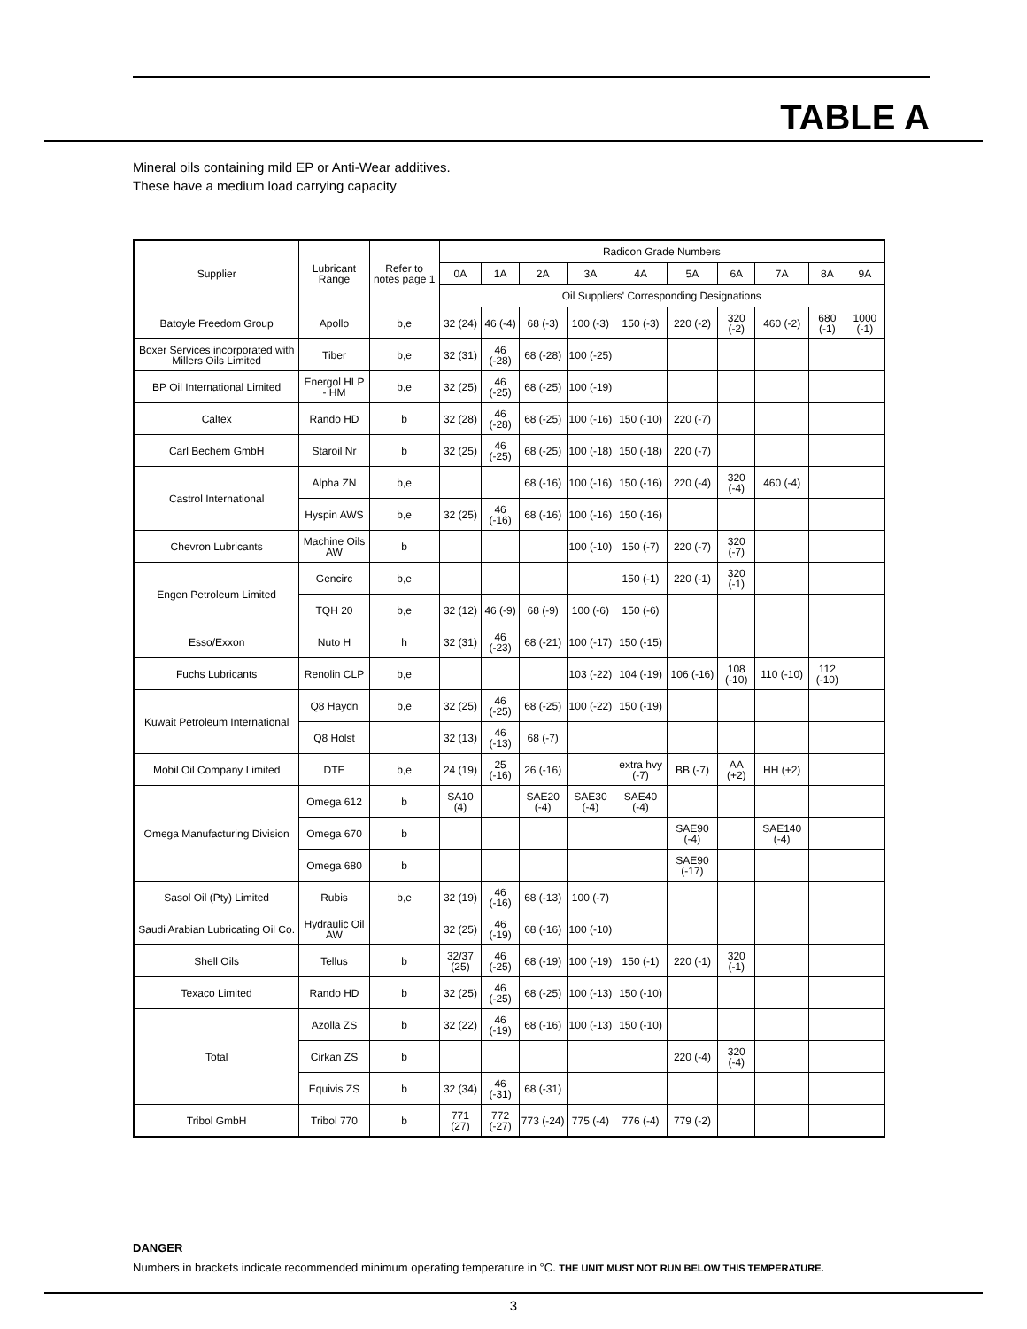TABLE A
Mineral oils containing mild EP or Anti-Wear additives.
These have a medium load carrying capacity
| Supplier | Lubricant Range | Refer to notes page 1 | Radicon Grade Numbers | | | | | | | | | |
| --- | --- | --- | --- | --- | --- | --- | --- | --- | --- | --- | --- | --- |
| | | | 0A | 1A | 2A | 3A | 4A | 5A | 6A | 7A | 8A | 9A |
| | | | Oil Suppliers' Corresponding Designations | | | | | | | | | |
| Batoyle Freedom Group | Apollo | b,e | 32 (24) | 46 (-4) | 68 (-3) | 100 (-3) | 150 (-3) | 220 (-2) | 320 (-2) | 460 (-2) | 680 (-1) | 1000 (-1) |
| Boxer Services incorporated with Millers Oils Limited | Tiber | b,e | 32 (31) | 46 (-28) | 68 (-28) | 100 (-25) | | | | | | |
| BP Oil International Limited | Energol HLP - HM | b,e | 32 (25) | 46 (-25) | 68 (-25) | 100 (-19) | | | | | | |
| Caltex | Rando HD | b | 32 (28) | 46 (-28) | 68 (-25) | 100 (-16) | 150 (-10) | 220 (-7) | | | | |
| Carl Bechem GmbH | Staroil Nr | b | 32 (25) | 46 (-25) | 68 (-25) | 100 (-18) | 150 (-18) | 220 (-7) | | | | |
| Castrol International | Alpha ZN | b,e | | | 68 (-16) | 100 (-16) | 150 (-16) | 220 (-4) | 320 (-4) | 460 (-4) | | |
| | Hyspin AWS | b,e | 32 (25) | 46 (-16) | 68 (-16) | 100 (-16) | 150 (-16) | | | | | |
| Chevron Lubricants | Machine Oils AW | b | | | | 100 (-10) | 150 (-7) | 220 (-7) | 320 (-7) | | | |
| Engen Petroleum Limited | Gencirc | b,e | | | | | 150 (-1) | 220 (-1) | 320 (-1) | | | |
| | TQH 20 | b,e | 32 (12) | 46 (-9) | 68 (-9) | 100 (-6) | 150 (-6) | | | | | |
| Esso/Exxon | Nuto H | h | 32 (31) | 46 (-23) | 68 (-21) | 100 (-17) | 150 (-15) | | | | | |
| Fuchs Lubricants | Renolin CLP | b,e | | | | 103 (-22) | 104 (-19) | 106 (-16) | 108 (-10) | 110 (-10) | 112 (-10) | |
| Kuwait Petroleum International | Q8 Haydn | b,e | 32 (25) | 46 (-25) | 68 (-25) | 100 (-22) | 150 (-19) | | | | | |
| | Q8 Holst | | 32 (13) | 46 (-13) | 68 (-7) | | | | | | | |
| Mobil Oil Company Limited | DTE | b,e | 24 (19) | 25 (-16) | 26 (-16) | | extra hvy (-7) | BB (-7) | AA (+2) | HH (+2) | | |
| Omega Manufacturing Division | Omega 612 | b | SA10 (4) | | SAE20 (-4) | SAE30 (-4) | SAE40 (-4) | | | | | |
| | Omega 670 | b | | | | | | SAE90 (-4) | | SAE140 (-4) | | |
| | Omega 680 | b | | | | | | SAE90 (-17) | | | | |
| Sasol Oil (Pty) Limited | Rubis | b,e | 32 (19) | 46 (-16) | 68 (-13) | 100 (-7) | | | | | | |
| Saudi Arabian Lubricating Oil Co. | Hydraulic Oil AW | | 32 (25) | 46 (-19) | 68 (-16) | 100 (-10) | | | | | | |
| Shell Oils | Tellus | b | 32/37 (25) | 46 (-25) | 68 (-19) | 100 (-19) | 150 (-1) | 220 (-1) | 320 (-1) | | | |
| Texaco Limited | Rando HD | b | 32 (25) | 46 (-25) | 68 (-25) | 100 (-13) | 150 (-10) | | | | | |
| Total | Azolla ZS | b | 32 (22) | 46 (-19) | 68 (-16) | 100 (-13) | 150 (-10) | | | | | |
| | Cirkan ZS | b | | | | | | 220 (-4) | 320 (-4) | | | |
| | Equivis ZS | b | 32 (34) | 46 (-31) | 68 (-31) | | | | | | | |
| Tribol GmbH | Tribol 770 | b | 771 (27) | 772 (-27) | 773 (-24) | 775 (-4) | 776 (-4) | 779 (-2) | | | | |
DANGER
Numbers in brackets indicate recommended minimum operating temperature in °C. THE UNIT MUST NOT RUN BELOW THIS TEMPERATURE.
3